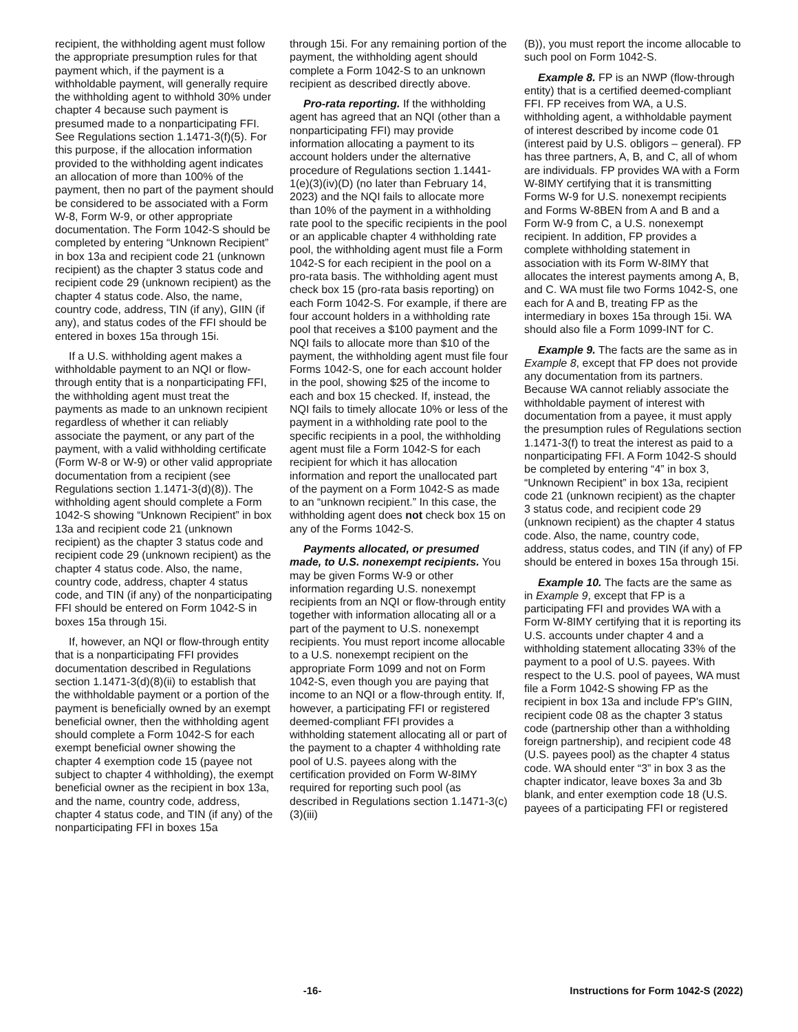recipient, the withholding agent must follow the appropriate presumption rules for that payment which, if the payment is a withholdable payment, will generally require the withholding agent to withhold 30% under chapter 4 because such payment is presumed made to a nonparticipating FFI. See Regulations section 1.1471-3(f)(5). For this purpose, if the allocation information provided to the withholding agent indicates an allocation of more than 100% of the payment, then no part of the payment should be considered to be associated with a Form W-8, Form W-9, or other appropriate documentation. The Form 1042-S should be completed by entering “Unknown Recipient” in box 13a and recipient code 21 (unknown recipient) as the chapter 3 status code and recipient code 29 (unknown recipient) as the chapter 4 status code. Also, the name, country code, address, TIN (if any), GIIN (if any), and status codes of the FFI should be entered in boxes 15a through 15i.
If a U.S. withholding agent makes a withholdable payment to an NQI or flow-through entity that is a nonparticipating FFI, the withholding agent must treat the payments as made to an unknown recipient regardless of whether it can reliably associate the payment, or any part of the payment, with a valid withholding certificate (Form W-8 or W-9) or other valid appropriate documentation from a recipient (see Regulations section 1.1471-3(d)(8)). The withholding agent should complete a Form 1042-S showing “Unknown Recipient” in box 13a and recipient code 21 (unknown recipient) as the chapter 3 status code and recipient code 29 (unknown recipient) as the chapter 4 status code. Also, the name, country code, address, chapter 4 status code, and TIN (if any) of the nonparticipating FFI should be entered on Form 1042-S in boxes 15a through 15i.
If, however, an NQI or flow-through entity that is a nonparticipating FFI provides documentation described in Regulations section 1.1471-3(d)(8)(ii) to establish that the withholdable payment or a portion of the payment is beneficially owned by an exempt beneficial owner, then the withholding agent should complete a Form 1042-S for each exempt beneficial owner showing the chapter 4 exemption code 15 (payee not subject to chapter 4 withholding), the exempt beneficial owner as the recipient in box 13a, and the name, country code, address, chapter 4 status code, and TIN (if any) of the nonparticipating FFI in boxes 15a
through 15i. For any remaining portion of the payment, the withholding agent should complete a Form 1042-S to an unknown recipient as described directly above.
Pro-rata reporting. If the withholding agent has agreed that an NQI (other than a nonparticipating FFI) may provide information allocating a payment to its account holders under the alternative procedure of Regulations section 1.1441-1(e)(3)(iv)(D) (no later than February 14, 2023) and the NQI fails to allocate more than 10% of the payment in a withholding rate pool to the specific recipients in the pool or an applicable chapter 4 withholding rate pool, the withholding agent must file a Form 1042-S for each recipient in the pool on a pro-rata basis. The withholding agent must check box 15 (pro-rata basis reporting) on each Form 1042-S. For example, if there are four account holders in a withholding rate pool that receives a $100 payment and the NQI fails to allocate more than $10 of the payment, the withholding agent must file four Forms 1042-S, one for each account holder in the pool, showing $25 of the income to each and box 15 checked. If, instead, the NQI fails to timely allocate 10% or less of the payment in a withholding rate pool to the specific recipients in a pool, the withholding agent must file a Form 1042-S for each recipient for which it has allocation information and report the unallocated part of the payment on a Form 1042-S as made to an “unknown recipient.” In this case, the withholding agent does not check box 15 on any of the Forms 1042-S.
Payments allocated, or presumed made, to U.S. nonexempt recipients. You may be given Forms W-9 or other information regarding U.S. nonexempt recipients from an NQI or flow-through entity together with information allocating all or a part of the payment to U.S. nonexempt recipients. You must report income allocable to a U.S. nonexempt recipient on the appropriate Form 1099 and not on Form 1042-S, even though you are paying that income to an NQI or a flow-through entity. If, however, a participating FFI or registered deemed-compliant FFI provides a withholding statement allocating all or part of the payment to a chapter 4 withholding rate pool of U.S. payees along with the certification provided on Form W-8IMY required for reporting such pool (as described in Regulations section 1.1471-3(c)(3)(iii)
(B)), you must report the income allocable to such pool on Form 1042-S.
Example 8. FP is an NWP (flow-through entity) that is a certified deemed-compliant FFI. FP receives from WA, a U.S. withholding agent, a withholdable payment of interest described by income code 01 (interest paid by U.S. obligors – general). FP has three partners, A, B, and C, all of whom are individuals. FP provides WA with a Form W-8IMY certifying that it is transmitting Forms W-9 for U.S. nonexempt recipients and Forms W-8BEN from A and B and a Form W-9 from C, a U.S. nonexempt recipient. In addition, FP provides a complete withholding statement in association with its Form W-8IMY that allocates the interest payments among A, B, and C. WA must file two Forms 1042-S, one each for A and B, treating FP as the intermediary in boxes 15a through 15i. WA should also file a Form 1099-INT for C.
Example 9. The facts are the same as in Example 8, except that FP does not provide any documentation from its partners. Because WA cannot reliably associate the withholdable payment of interest with documentation from a payee, it must apply the presumption rules of Regulations section 1.1471-3(f) to treat the interest as paid to a nonparticipating FFI. A Form 1042-S should be completed by entering “4” in box 3, “Unknown Recipient” in box 13a, recipient code 21 (unknown recipient) as the chapter 3 status code, and recipient code 29 (unknown recipient) as the chapter 4 status code. Also, the name, country code, address, status codes, and TIN (if any) of FP should be entered in boxes 15a through 15i.
Example 10. The facts are the same as in Example 9, except that FP is a participating FFI and provides WA with a Form W-8IMY certifying that it is reporting its U.S. accounts under chapter 4 and a withholding statement allocating 33% of the payment to a pool of U.S. payees. With respect to the U.S. pool of payees, WA must file a Form 1042-S showing FP as the recipient in box 13a and include FP's GIIN, recipient code 08 as the chapter 3 status code (partnership other than a withholding foreign partnership), and recipient code 48 (U.S. payees pool) as the chapter 4 status code. WA should enter “3” in box 3 as the chapter indicator, leave boxes 3a and 3b blank, and enter exemption code 18 (U.S. payees of a participating FFI or registered
-16- Instructions for Form 1042-S (2022)